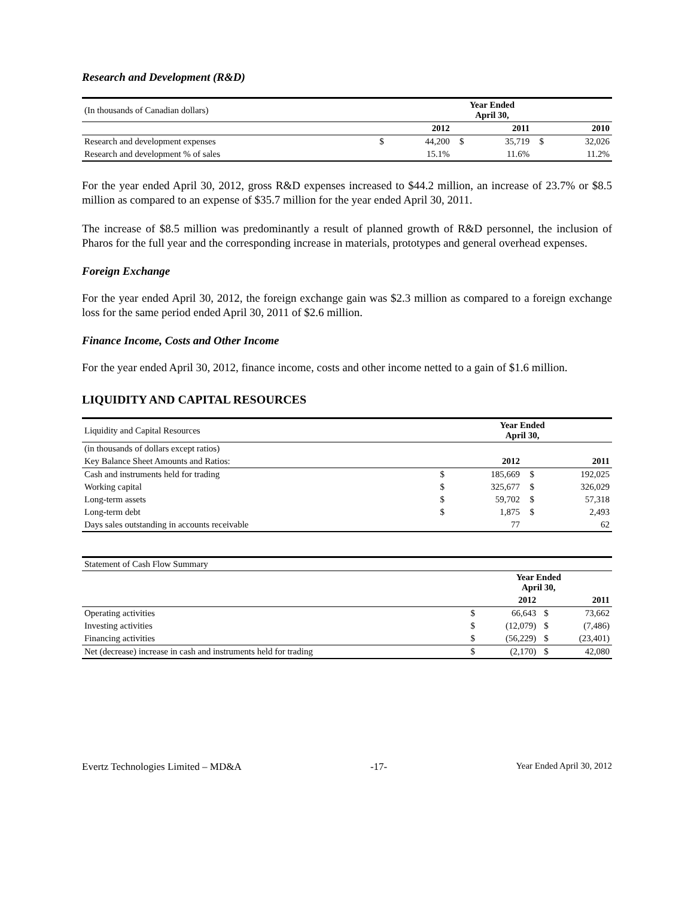Research and Development (R&D)
| (In thousands of Canadian dollars) | Year Ended April 30, | | | | | |
| | | 2012 | | 2011 | | 2010 |
| Research and development expenses | $ | 44,200 | $ | 35,719 | $ | 32,026 |
| Research and development % of sales | | 15.1% | | 11.6% | | 11.2% |
For the year ended April 30, 2012, gross R&D expenses increased to $44.2 million, an increase of 23.7% or $8.5 million as compared to an expense of $35.7 million for the year ended April 30, 2011.
The increase of $8.5 million was predominantly a result of planned growth of R&D personnel, the inclusion of Pharos for the full year and the corresponding increase in materials, prototypes and general overhead expenses.
Foreign Exchange
For the year ended April 30, 2012, the foreign exchange gain was $2.3 million as compared to a foreign exchange loss for the same period ended April 30, 2011 of $2.6 million.
Finance Income, Costs and Other Income
For the year ended April 30, 2012, finance income, costs and other income netted to a gain of $1.6 million.
LIQUIDITY AND CAPITAL RESOURCES
| Liquidity and Capital Resources | Year Ended April 30, | | | |
| (in thousands of dollars except ratios) | | | | |
| Key Balance Sheet Amounts and Ratios: | | 2012 | | 2011 |
| Cash and instruments held for trading | $ | 185,669 | $ | 192,025 |
| Working capital | $ | 325,677 | $ | 326,029 |
| Long-term assets | $ | 59,702 | $ | 57,318 |
| Long-term debt | $ | 1,875 | $ | 2,493 |
| Days sales outstanding in accounts receivable | | 77 | | 62 |
| Statement of Cash Flow Summary | | | | |
| | Year Ended April 30, | | | |
| | | 2012 | | 2011 |
| Operating activities | $ | 66,643 | $ | 73,662 |
| Investing activities | $ | (12,079) | $ | (7,486) |
| Financing activities | $ | (56,229) | $ | (23,401) |
| Net (decrease) increase in cash and instruments held for trading | $ | (2,170) | $ | 42,080 |
Evertz Technologies Limited – MD&A -17- Year Ended April 30, 2012